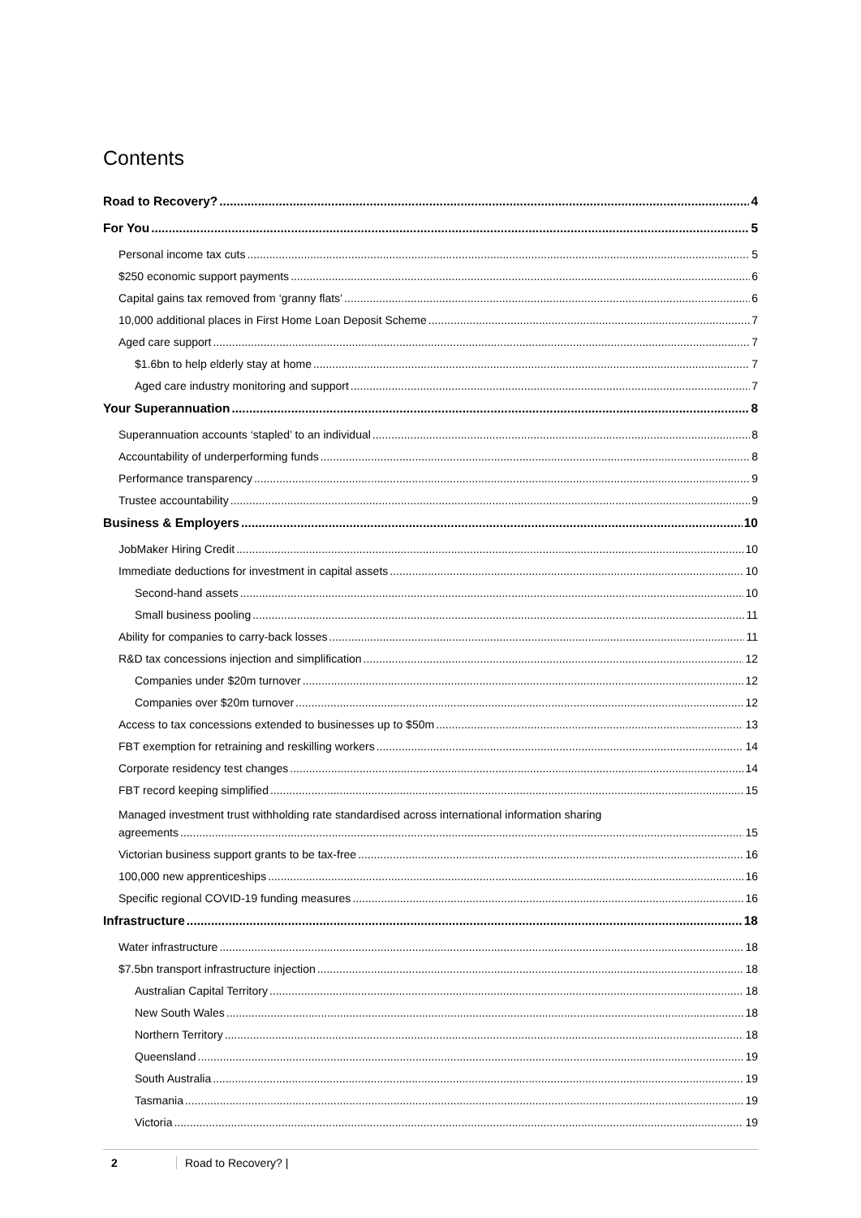Contents
Road to Recovery? 4
For You 5
Personal income tax cuts 5
$250 economic support payments 6
Capital gains tax removed from ‘granny flats’ 6
10,000 additional places in First Home Loan Deposit Scheme 7
Aged care support 7
$1.6bn to help elderly stay at home 7
Aged care industry monitoring and support 7
Your Superannuation 8
Superannuation accounts ‘stapled’ to an individual 8
Accountability of underperforming funds 8
Performance transparency 9
Trustee accountability 9
Business & Employers 10
JobMaker Hiring Credit 10
Immediate deductions for investment in capital assets 10
Second-hand assets 10
Small business pooling 11
Ability for companies to carry-back losses 11
R&D tax concessions injection and simplification 12
Companies under $20m turnover 12
Companies over $20m turnover 12
Access to tax concessions extended to businesses up to $50m 13
FBT exemption for retraining and reskilling workers 14
Corporate residency test changes 14
FBT record keeping simplified 15
Managed investment trust withholding rate standardised across international information sharing
agreements 15
Victorian business support grants to be tax-free 16
100,000 new apprenticeships 16
Specific regional COVID-19 funding measures 16
Infrastructure 18
Water infrastructure 18
$7.5bn transport infrastructure injection 18
Australian Capital Territory 18
New South Wales 18
Northern Territory 18
Queensland 19
South Australia 19
Tasmania 19
Victoria 19
2 Road to Recovery? |